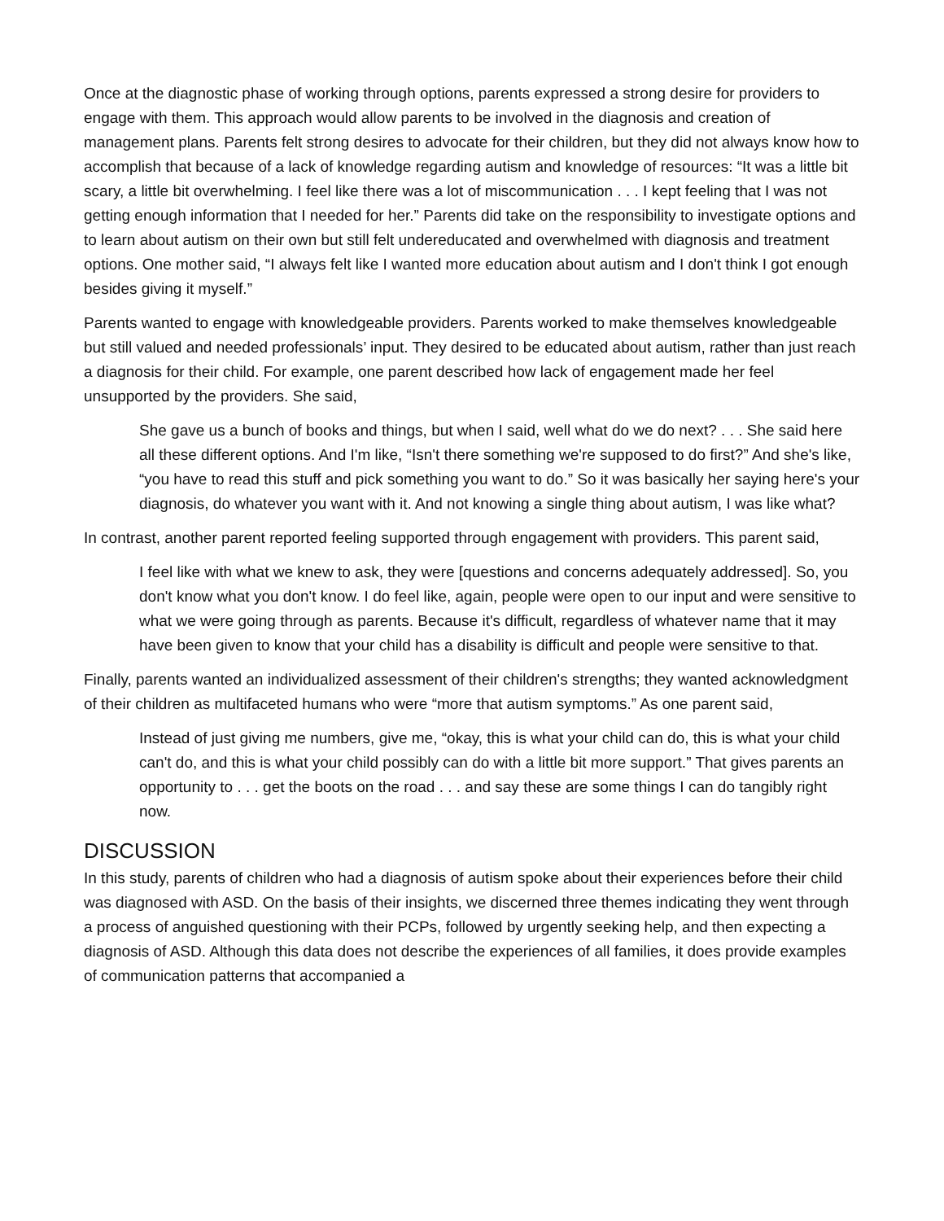Once at the diagnostic phase of working through options, parents expressed a strong desire for providers to engage with them. This approach would allow parents to be involved in the diagnosis and creation of management plans. Parents felt strong desires to advocate for their children, but they did not always know how to accomplish that because of a lack of knowledge regarding autism and knowledge of resources: “It was a little bit scary, a little bit overwhelming. I feel like there was a lot of miscommunication . . . I kept feeling that I was not getting enough information that I needed for her.” Parents did take on the responsibility to investigate options and to learn about autism on their own but still felt undereducated and overwhelmed with diagnosis and treatment options. One mother said, “I always felt like I wanted more education about autism and I don't think I got enough besides giving it myself.”
Parents wanted to engage with knowledgeable providers. Parents worked to make themselves knowledgeable but still valued and needed professionals’ input. They desired to be educated about autism, rather than just reach a diagnosis for their child. For example, one parent described how lack of engagement made her feel unsupported by the providers. She said,
She gave us a bunch of books and things, but when I said, well what do we do next? . . . She said here all these different options. And I'm like, “Isn't there something we're supposed to do first?” And she's like, “you have to read this stuff and pick something you want to do.” So it was basically her saying here's your diagnosis, do whatever you want with it. And not knowing a single thing about autism, I was like what?
In contrast, another parent reported feeling supported through engagement with providers. This parent said,
I feel like with what we knew to ask, they were [questions and concerns adequately addressed]. So, you don't know what you don't know. I do feel like, again, people were open to our input and were sensitive to what we were going through as parents. Because it's difficult, regardless of whatever name that it may have been given to know that your child has a disability is difficult and people were sensitive to that.
Finally, parents wanted an individualized assessment of their children's strengths; they wanted acknowledgment of their children as multifaceted humans who were “more that autism symptoms.” As one parent said,
Instead of just giving me numbers, give me, “okay, this is what your child can do, this is what your child can't do, and this is what your child possibly can do with a little bit more support.” That gives parents an opportunity to . . . get the boots on the road . . . and say these are some things I can do tangibly right now.
DISCUSSION
In this study, parents of children who had a diagnosis of autism spoke about their experiences before their child was diagnosed with ASD. On the basis of their insights, we discerned three themes indicating they went through a process of anguished questioning with their PCPs, followed by urgently seeking help, and then expecting a diagnosis of ASD. Although this data does not describe the experiences of all families, it does provide examples of communication patterns that accompanied a